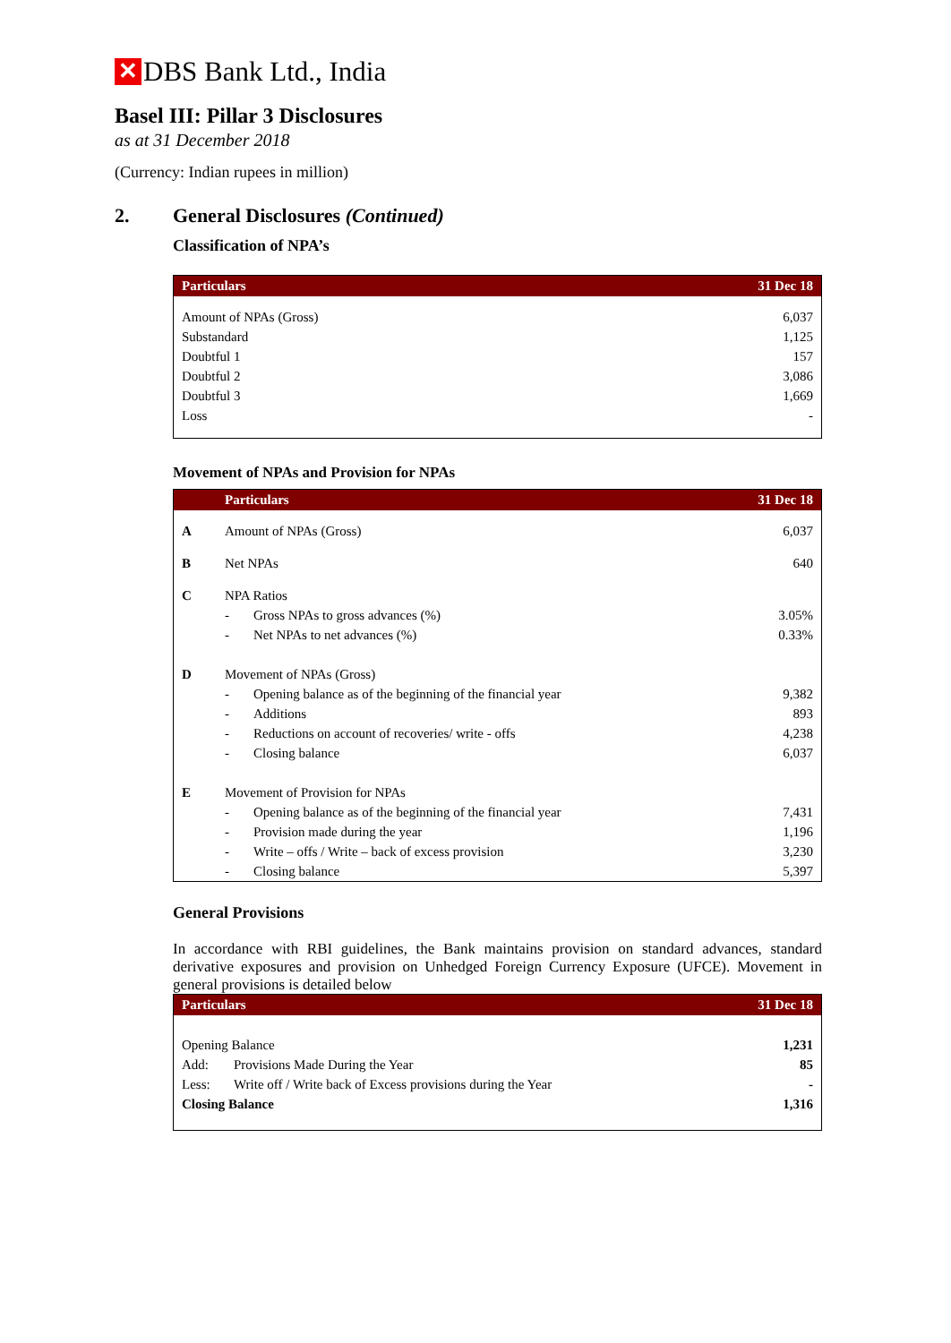✕ DBS Bank Ltd., India
Basel III: Pillar 3 Disclosures
as at 31 December 2018
(Currency: Indian rupees in million)
2. General Disclosures (Continued)
Classification of NPA’s
| Particulars | 31 Dec 18 |
| --- | --- |
| Amount of NPAs (Gross) | 6,037 |
| Substandard | 1,125 |
| Doubtful 1 | 157 |
| Doubtful 2 | 3,086 |
| Doubtful 3 | 1,669 |
| Loss | - |
Movement of NPAs and Provision for NPAs
| | Particulars | | 31 Dec 18 |
| --- | --- | --- | --- |
| A | Amount of NPAs (Gross) | | 6,037 |
| B | Net NPAs | | 640 |
| C | NPA Ratios | | |
| | - | Gross NPAs to gross advances (%) | 3.05% |
| | - | Net NPAs to net advances (%) | 0.33% |
| D | Movement of NPAs (Gross) | | |
| | - | Opening balance as of the beginning of the financial year | 9,382 |
| | - | Additions | 893 |
| | - | Reductions on account of recoveries/ write - offs | 4,238 |
| | - | Closing balance | 6,037 |
| E | Movement of Provision for NPAs | | |
| | - | Opening balance as of the beginning of the financial year | 7,431 |
| | - | Provision made during the year | 1,196 |
| | - | Write – offs / Write – back of excess provision | 3,230 |
| | - | Closing balance | 5,397 |
General Provisions
In accordance with RBI guidelines, the Bank maintains provision on standard advances, standard derivative exposures and provision on Unhedged Foreign Currency Exposure (UFCE). Movement in general provisions is detailed below
| Particulars | | 31 Dec 18 |
| --- | --- | --- |
| Opening Balance | | 1,231 |
| Add: | Provisions Made During the Year | 85 |
| Less: | Write off / Write back of Excess provisions during the Year | - |
| Closing Balance | | 1,316 |